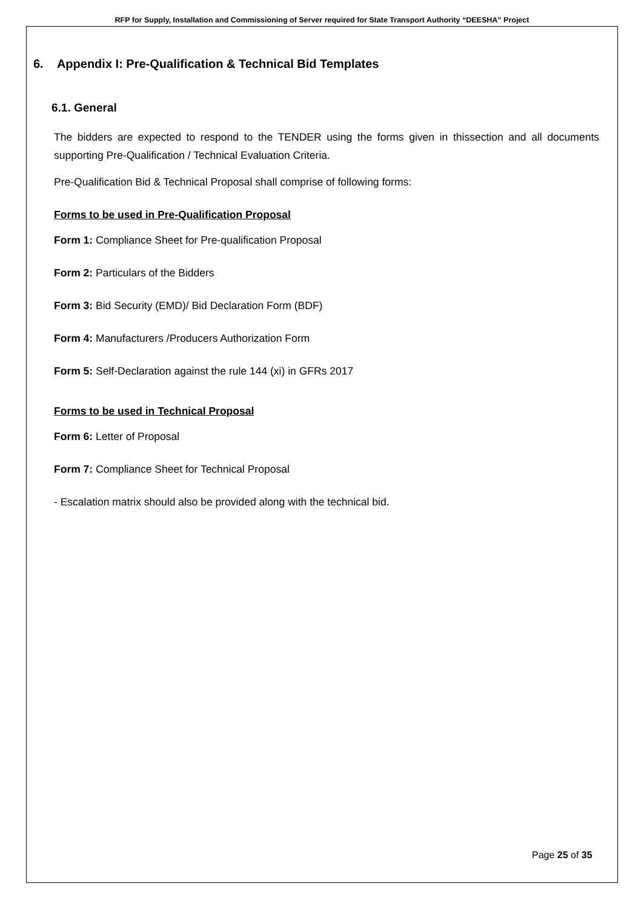RFP for Supply, Installation and Commissioning of Server required for State Transport Authority “DEESHA” Project
6. Appendix I: Pre-Qualification & Technical Bid Templates
6.1. General
The bidders are expected to respond to the TENDER using the forms given in thissection and all documents supporting Pre-Qualification / Technical Evaluation Criteria.
Pre-Qualification Bid & Technical Proposal shall comprise of following forms:
Forms to be used in Pre-Qualification Proposal
Form 1: Compliance Sheet for Pre-qualification Proposal
Form 2: Particulars of the Bidders
Form 3: Bid Security (EMD)/ Bid Declaration Form (BDF)
Form 4: Manufacturers /Producers Authorization Form
Form 5: Self-Declaration against the rule 144 (xi) in GFRs 2017
Forms to be used in Technical Proposal
Form 6: Letter of Proposal
Form 7: Compliance Sheet for Technical Proposal
- Escalation matrix should also be provided along with the technical bid.
Page 25 of 35